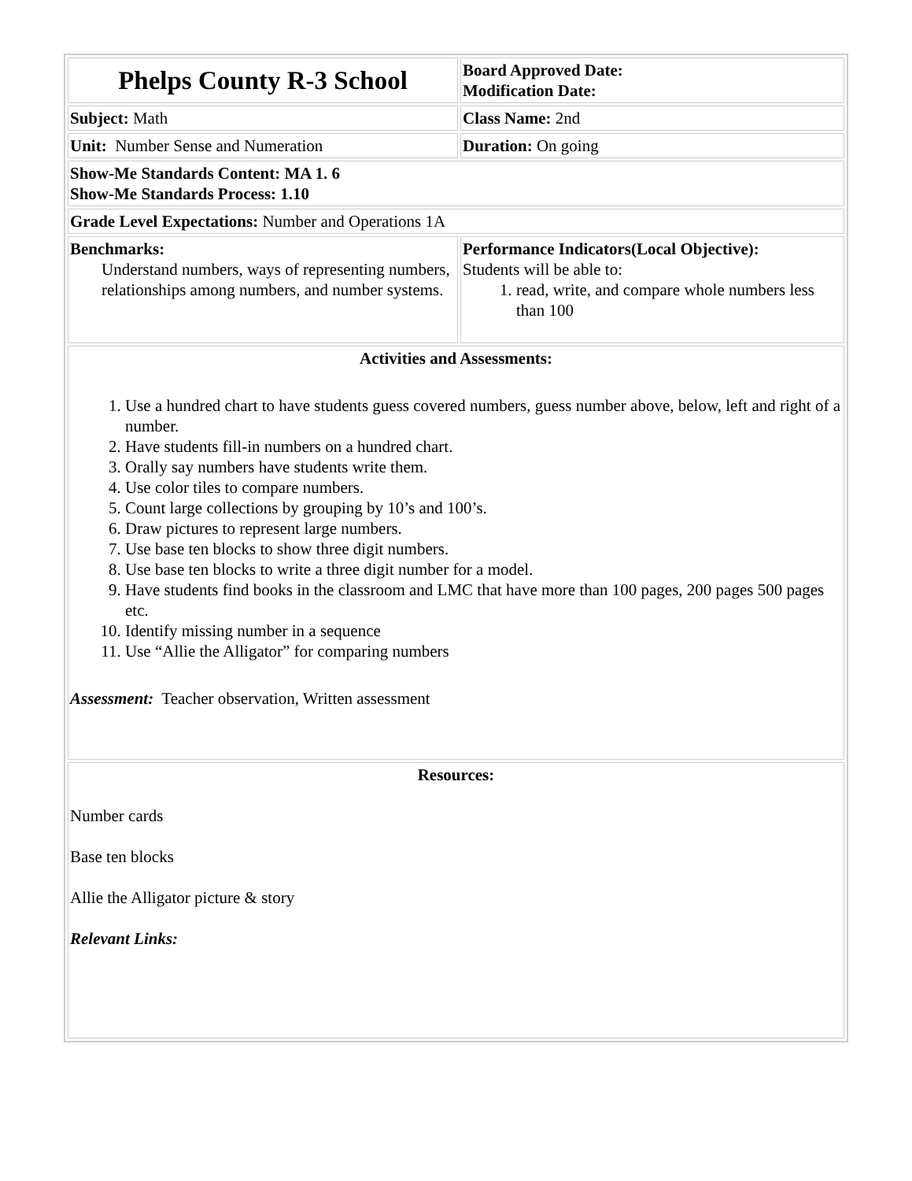| Phelps County R-3 School | Board Approved Date: Modification Date: |
| Subject: Math | Class Name: 2nd |
| Unit: Number Sense and Numeration | Duration: On going |
| Show-Me Standards Content: MA 1. 6 Show-Me Standards Process: 1.10 | |
| Grade Level Expectations: Number and Operations 1A | |
| Benchmarks: Understand numbers, ways of representing numbers, relationships among numbers, and number systems. | Performance Indicators(Local Objective): Students will be able to: 1. read, write, and compare whole numbers less than 100 |
| Activities and Assessments: 1. Use a hundred chart to have students guess covered numbers, guess number above, below, left and right of a number. 2. Have students fill-in numbers on a hundred chart. 3. Orally say numbers have students write them. 4. Use color tiles to compare numbers. 5. Count large collections by grouping by 10’s and 100’s. 6. Draw pictures to represent large numbers. 7. Use base ten blocks to show three digit numbers. 8. Use base ten blocks to write a three digit number for a model. 9. Have students find books in the classroom and LMC that have more than 100 pages, 200 pages 500 pages etc. 10. Identify missing number in a sequence 11. Use “Allie the Alligator” for comparing numbers Assessment: Teacher observation, Written assessment | |
| Resources: Number cards Base ten blocks Allie the Alligator picture & story Relevant Links: | |